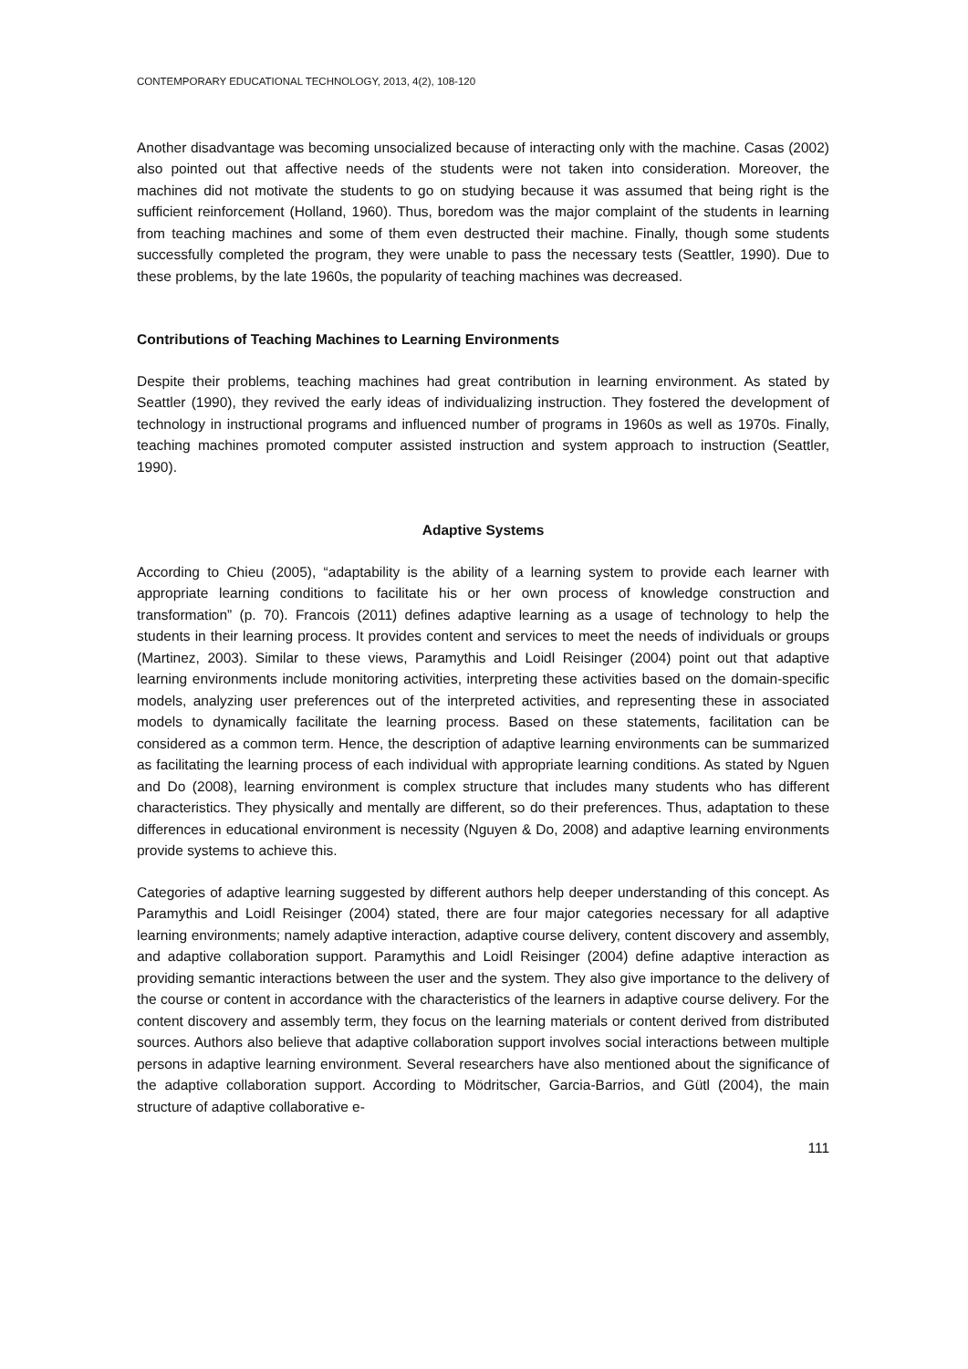CONTEMPORARY EDUCATIONAL TECHNOLOGY, 2013, 4(2), 108-120
Another disadvantage was becoming unsocialized because of interacting only with the machine. Casas (2002) also pointed out that affective needs of the students were not taken into consideration. Moreover, the machines did not motivate the students to go on studying because it was assumed that being right is the sufficient reinforcement (Holland, 1960). Thus, boredom was the major complaint of the students in learning from teaching machines and some of them even destructed their machine. Finally, though some students successfully completed the program, they were unable to pass the necessary tests (Seattler, 1990). Due to these problems, by the late 1960s, the popularity of teaching machines was decreased.
Contributions of Teaching Machines to Learning Environments
Despite their problems, teaching machines had great contribution in learning environment. As stated by Seattler (1990), they revived the early ideas of individualizing instruction. They fostered the development of technology in instructional programs and influenced number of programs in 1960s as well as 1970s. Finally, teaching machines promoted computer assisted instruction and system approach to instruction (Seattler, 1990).
Adaptive Systems
According to Chieu (2005), “adaptability is the ability of a learning system to provide each learner with appropriate learning conditions to facilitate his or her own process of knowledge construction and transformation” (p. 70). Francois (2011) defines adaptive learning as a usage of technology to help the students in their learning process. It provides content and services to meet the needs of individuals or groups (Martinez, 2003). Similar to these views, Paramythis and Loidl Reisinger (2004) point out that adaptive learning environments include monitoring activities, interpreting these activities based on the domain-specific models, analyzing user preferences out of the interpreted activities, and representing these in associated models to dynamically facilitate the learning process. Based on these statements, facilitation can be considered as a common term. Hence, the description of adaptive learning environments can be summarized as facilitating the learning process of each individual with appropriate learning conditions. As stated by Nguen and Do (2008), learning environment is complex structure that includes many students who has different characteristics. They physically and mentally are different, so do their preferences. Thus, adaptation to these differences in educational environment is necessity (Nguyen & Do, 2008) and adaptive learning environments provide systems to achieve this.
Categories of adaptive learning suggested by different authors help deeper understanding of this concept. As Paramythis and Loidl Reisinger (2004) stated, there are four major categories necessary for all adaptive learning environments; namely adaptive interaction, adaptive course delivery, content discovery and assembly, and adaptive collaboration support. Paramythis and Loidl Reisinger (2004) define adaptive interaction as providing semantic interactions between the user and the system. They also give importance to the delivery of the course or content in accordance with the characteristics of the learners in adaptive course delivery. For the content discovery and assembly term, they focus on the learning materials or content derived from distributed sources. Authors also believe that adaptive collaboration support involves social interactions between multiple persons in adaptive learning environment. Several researchers have also mentioned about the significance of the adaptive collaboration support. According to Mödritscher, Garcia-Barrios, and Gütl (2004), the main structure of adaptive collaborative e-
111